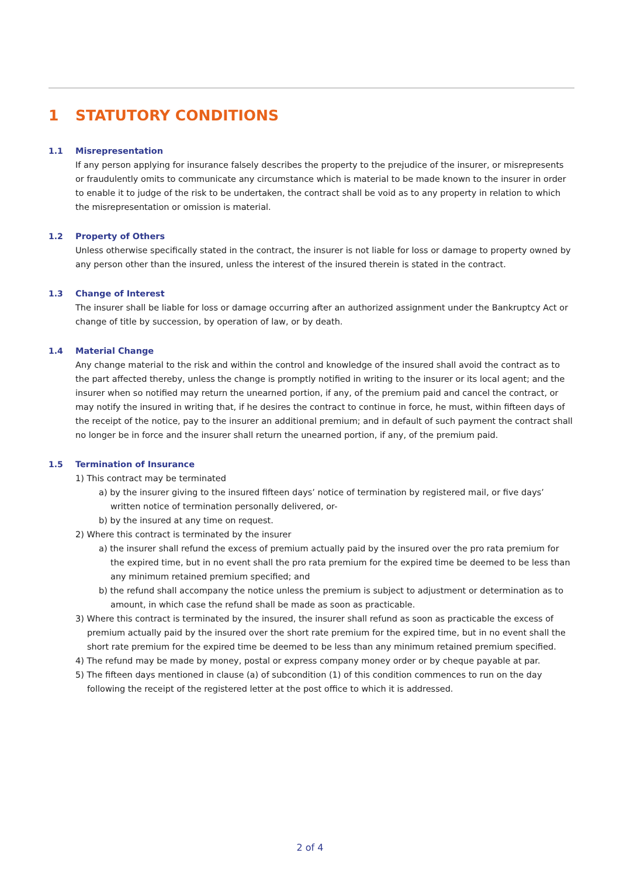1 STATUTORY CONDITIONS
1.1
Misrepresentation
If any person applying for insurance falsely describes the property to the prejudice of the insurer, or misrepresents or fraudulently omits to communicate any circumstance which is material to be made known to the insurer in order to enable it to judge of the risk to be undertaken, the contract shall be void as to any property in relation to which the misrepresentation or omission is material.
1.2
Property of Others
Unless otherwise specifically stated in the contract, the insurer is not liable for loss or damage to property owned by any person other than the insured, unless the interest of the insured therein is stated in the contract.
1.3
Change of Interest
The insurer shall be liable for loss or damage occurring after an authorized assignment under the Bankruptcy Act or change of title by succession, by operation of law, or by death.
1.4
Material Change
Any change material to the risk and within the control and knowledge of the insured shall avoid the contract as to the part affected thereby, unless the change is promptly notified in writing to the insurer or its local agent; and the insurer when so notified may return the unearned portion, if any, of the premium paid and cancel the contract, or may notify the insured in writing that, if he desires the contract to continue in force, he must, within fifteen days of the receipt of the notice, pay to the insurer an additional premium; and in default of such payment the contract shall no longer be in force and the insurer shall return the unearned portion, if any, of the premium paid.
1.5
Termination of Insurance
1) This contract may be terminated
a) by the insurer giving to the insured fifteen days’ notice of termination by registered mail, or five days’ written notice of termination personally delivered, or-
b) by the insured at any time on request.
2) Where this contract is terminated by the insurer
a) the insurer shall refund the excess of premium actually paid by the insured over the pro rata premium for the expired time, but in no event shall the pro rata premium for the expired time be deemed to be less than any minimum retained premium specified; and
b) the refund shall accompany the notice unless the premium is subject to adjustment or determination as to amount, in which case the refund shall be made as soon as practicable.
3) Where this contract is terminated by the insured, the insurer shall refund as soon as practicable the excess of premium actually paid by the insured over the short rate premium for the expired time, but in no event shall the short rate premium for the expired time be deemed to be less than any minimum retained premium specified.
4) The refund may be made by money, postal or express company money order or by cheque payable at par.
5) The fifteen days mentioned in clause (a) of subcondition (1) of this condition commences to run on the day following the receipt of the registered letter at the post office to which it is addressed.
2 of 4